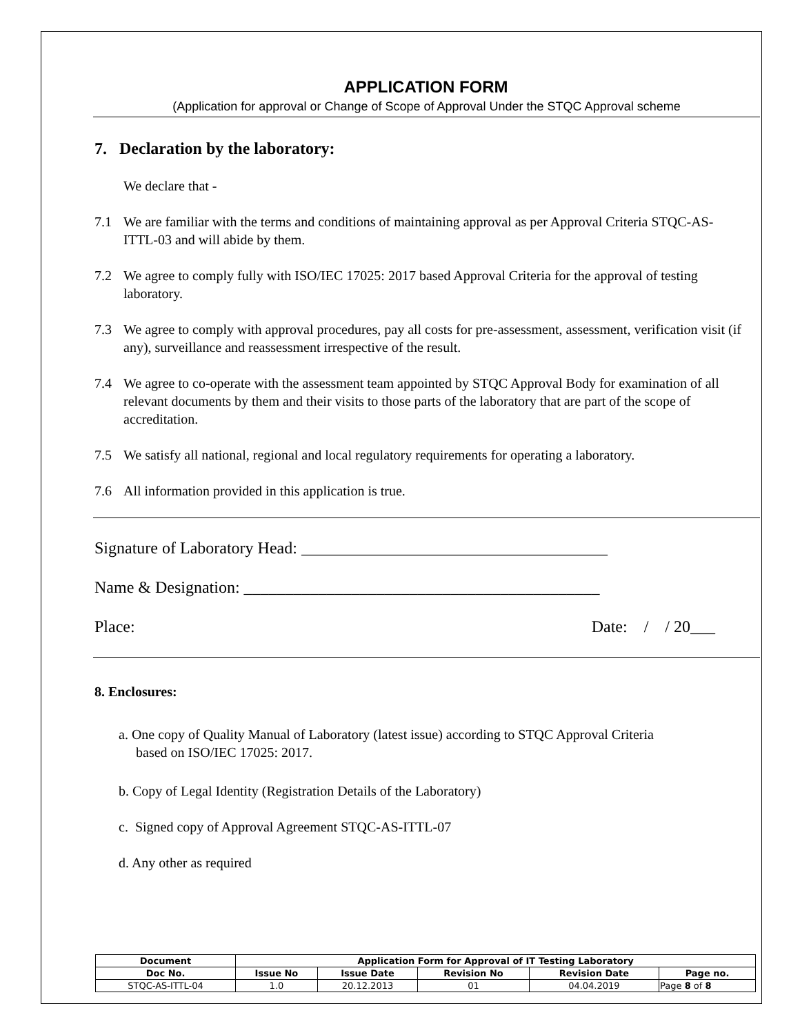APPLICATION FORM
(Application for approval or Change of Scope of Approval Under the STQC Approval scheme
7. Declaration by the laboratory:
We declare that -
7.1 We are familiar with the terms and conditions of maintaining approval as per Approval Criteria STQC-AS-ITTL-03 and will abide by them.
7.2 We agree to comply fully with ISO/IEC 17025: 2017 based Approval Criteria for the approval of testing laboratory.
7.3 We agree to comply with approval procedures, pay all costs for pre-assessment, assessment, verification visit (if any), surveillance and reassessment irrespective of the result.
7.4 We agree to co-operate with the assessment team appointed by STQC Approval Body for examination of all relevant documents by them and their visits to those parts of the laboratory that are part of the scope of accreditation.
7.5 We satisfy all national, regional and local regulatory requirements for operating a laboratory.
7.6 All information provided in this application is true.
Signature of Laboratory Head: _____________________________________
Name & Designation: ___________________________________________
Place: Date: / / 20___
8. Enclosures:
a. One copy of Quality Manual of Laboratory (latest issue) according to STQC Approval Criteria
based on ISO/IEC 17025: 2017.
b. Copy of Legal Identity (Registration Details of the Laboratory)
c. Signed copy of Approval Agreement STQC-AS-ITTL-07
d. Any other as required
| Document | Application Form for Approval of IT Testing Laboratory | | | | |
| --- | --- | --- | --- | --- | --- |
| Doc No. | Issue No | Issue Date | Revision No | Revision Date | Page no. |
| STQC-AS-ITTL-04 | 1.0 | 20.12.2013 | 01 | 04.04.2019 | Page 8 of 8 |